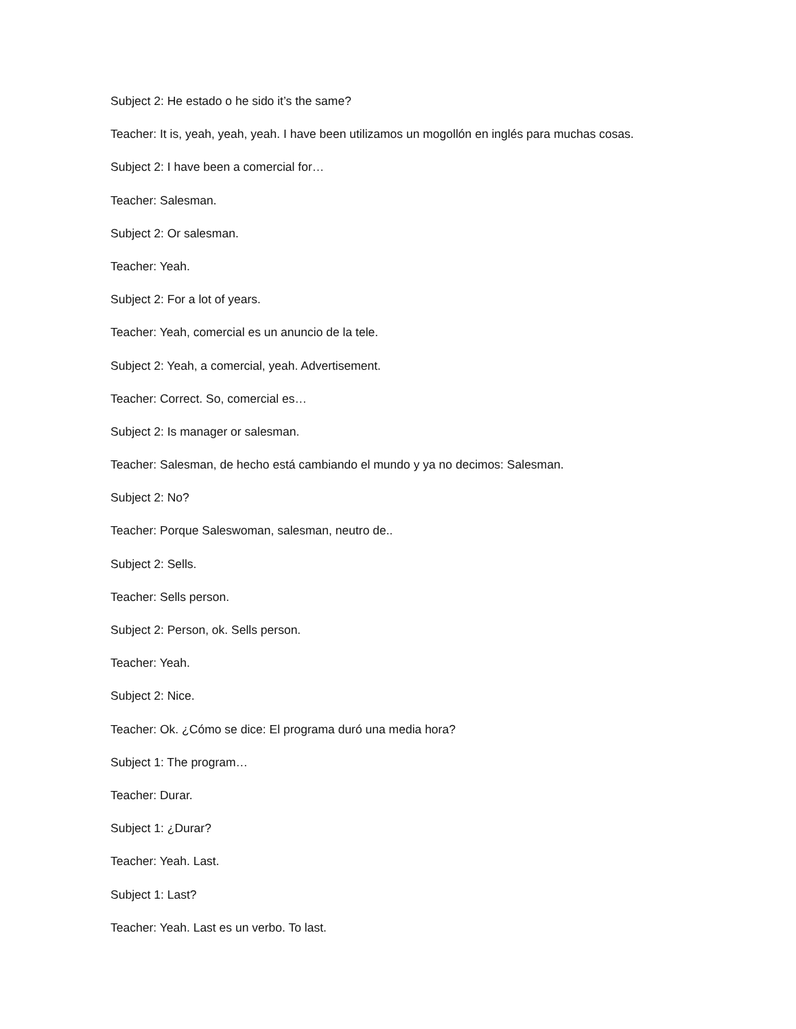Subject 2: He estado o he sido it’s the same?
Teacher: It is, yeah, yeah, yeah. I have been utilizamos un mogollón en inglés para muchas cosas.
Subject 2: I have been a comercial for…
Teacher: Salesman.
Subject 2: Or salesman.
Teacher: Yeah.
Subject 2: For a lot of years.
Teacher: Yeah, comercial es un anuncio de la tele.
Subject 2: Yeah, a comercial, yeah. Advertisement.
Teacher: Correct. So, comercial es…
Subject 2: Is manager or salesman.
Teacher: Salesman, de hecho está cambiando el mundo y ya no decimos: Salesman.
Subject 2: No?
Teacher: Porque Saleswoman, salesman, neutro de..
Subject 2: Sells.
Teacher: Sells person.
Subject 2: Person, ok. Sells person.
Teacher: Yeah.
Subject 2: Nice.
Teacher: Ok. ¿Cómo se dice: El programa duró una media hora?
Subject 1: The program…
Teacher: Durar.
Subject 1: ¿Durar?
Teacher: Yeah. Last.
Subject 1: Last?
Teacher: Yeah. Last es un verbo. To last.